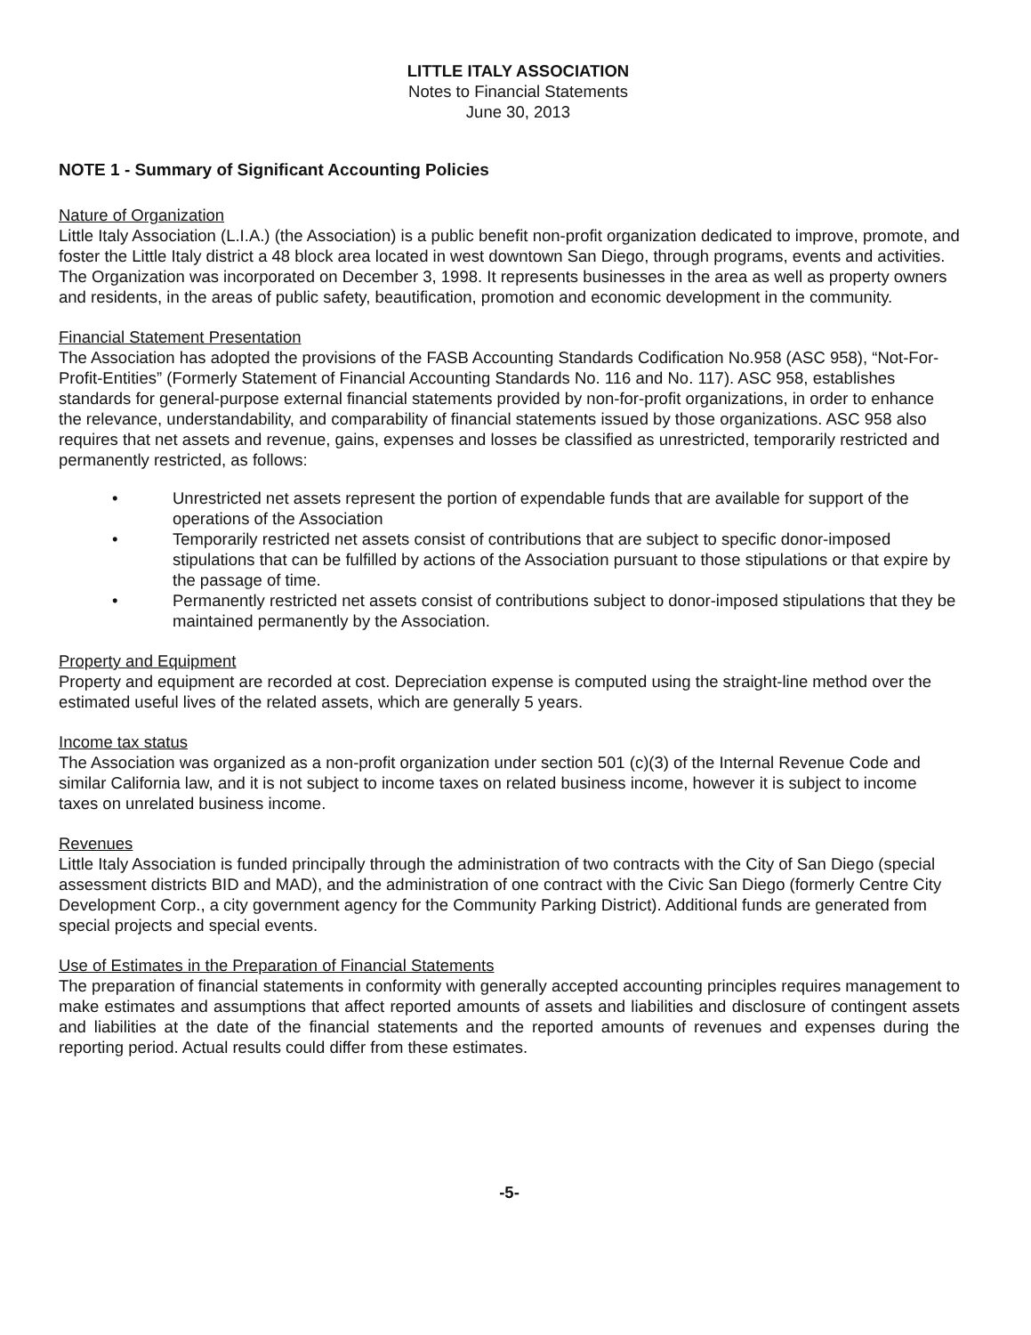LITTLE ITALY ASSOCIATION
Notes to Financial Statements
June 30, 2013
NOTE 1 - Summary of Significant Accounting Policies
Nature of Organization
Little Italy Association (L.I.A.) (the Association) is a public benefit non-profit organization dedicated to improve, promote, and foster the Little Italy district a 48 block area located in west downtown San Diego, through programs, events and activities. The Organization was incorporated on December 3, 1998. It represents businesses in the area as well as property owners and residents, in the areas of public safety, beautification, promotion and economic development in the community.
Financial Statement Presentation
The Association has adopted the provisions of the FASB Accounting Standards Codification No.958 (ASC 958), “Not-For-Profit-Entities” (Formerly Statement of Financial Accounting Standards No. 116 and No. 117). ASC 958, establishes standards for general-purpose external financial statements provided by non-for-profit organizations, in order to enhance the relevance, understandability, and comparability of financial statements issued by those organizations. ASC 958 also requires that net assets and revenue, gains, expenses and losses be classified as unrestricted, temporarily restricted and permanently restricted, as follows:
• Unrestricted net assets represent the portion of expendable funds that are available for support of the operations of the Association
• Temporarily restricted net assets consist of contributions that are subject to specific donor-imposed stipulations that can be fulfilled by actions of the Association pursuant to those stipulations or that expire by the passage of time.
• Permanently restricted net assets consist of contributions subject to donor-imposed stipulations that they be maintained permanently by the Association.
Property and Equipment
Property and equipment are recorded at cost. Depreciation expense is computed using the straight-line method over the estimated useful lives of the related assets, which are generally 5 years.
Income tax status
The Association was organized as a non-profit organization under section 501 (c)(3) of the Internal Revenue Code and similar California law, and it is not subject to income taxes on related business income, however it is subject to income taxes on unrelated business income.
Revenues
Little Italy Association is funded principally through the administration of two contracts with the City of San Diego (special assessment districts BID and MAD), and the administration of one contract with the Civic San Diego (formerly Centre City Development Corp., a city government agency for the Community Parking District). Additional funds are generated from special projects and special events.
Use of Estimates in the Preparation of Financial Statements
The preparation of financial statements in conformity with generally accepted accounting principles requires management to make estimates and assumptions that affect reported amounts of assets and liabilities and disclosure of contingent assets and liabilities at the date of the financial statements and the reported amounts of revenues and expenses during the reporting period. Actual results could differ from these estimates.
-5-